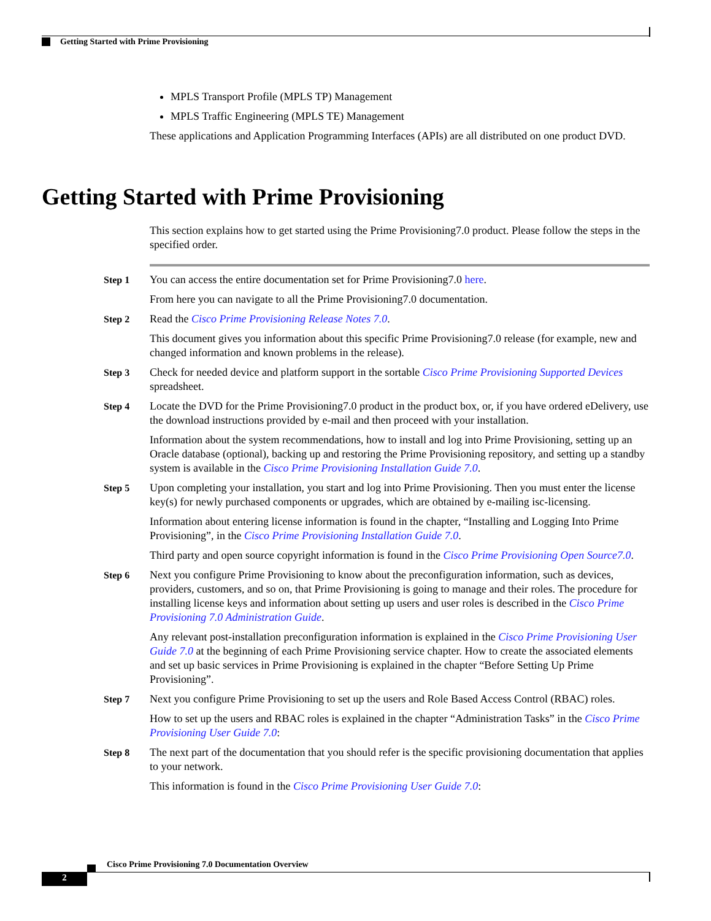Getting Started with Prime Provisioning
MPLS Transport Profile (MPLS TP) Management
MPLS Traffic Engineering (MPLS TE) Management
These applications and Application Programming Interfaces (APIs) are all distributed on one product DVD.
Getting Started with Prime Provisioning
This section explains how to get started using the Prime Provisioning7.0 product. Please follow the steps in the specified order.
Step 1 You can access the entire documentation set for Prime Provisioning7.0 here.
From here you can navigate to all the Prime Provisioning7.0 documentation.
Step 2 Read the Cisco Prime Provisioning Release Notes 7.0.
This document gives you information about this specific Prime Provisioning7.0 release (for example, new and changed information and known problems in the release).
Step 3 Check for needed device and platform support in the sortable Cisco Prime Provisioning Supported Devices spreadsheet.
Step 4 Locate the DVD for the Prime Provisioning7.0 product in the product box, or, if you have ordered eDelivery, use the download instructions provided by e-mail and then proceed with your installation.
Information about the system recommendations, how to install and log into Prime Provisioning, setting up an Oracle database (optional), backing up and restoring the Prime Provisioning repository, and setting up a standby system is available in the Cisco Prime Provisioning Installation Guide 7.0.
Step 5 Upon completing your installation, you start and log into Prime Provisioning. Then you must enter the license key(s) for newly purchased components or upgrades, which are obtained by e-mailing isc-licensing.
Information about entering license information is found in the chapter, “Installing and Logging Into Prime Provisioning”, in the Cisco Prime Provisioning Installation Guide 7.0.
Third party and open source copyright information is found in the Cisco Prime Provisioning Open Source7.0.
Step 6 Next you configure Prime Provisioning to know about the preconfiguration information, such as devices, providers, customers, and so on, that Prime Provisioning is going to manage and their roles. The procedure for installing license keys and information about setting up users and user roles is described in the Cisco Prime Provisioning 7.0 Administration Guide.
Any relevant post-installation preconfiguration information is explained in the Cisco Prime Provisioning User Guide 7.0 at the beginning of each Prime Provisioning service chapter. How to create the associated elements and set up basic services in Prime Provisioning is explained in the chapter “Before Setting Up Prime Provisioning”.
Step 7 Next you configure Prime Provisioning to set up the users and Role Based Access Control (RBAC) roles.
How to set up the users and RBAC roles is explained in the chapter “Administration Tasks” in the Cisco Prime Provisioning User Guide 7.0:
Step 8 The next part of the documentation that you should refer is the specific provisioning documentation that applies to your network.
This information is found in the Cisco Prime Provisioning User Guide 7.0:
Cisco Prime Provisioning 7.0 Documentation Overview
2